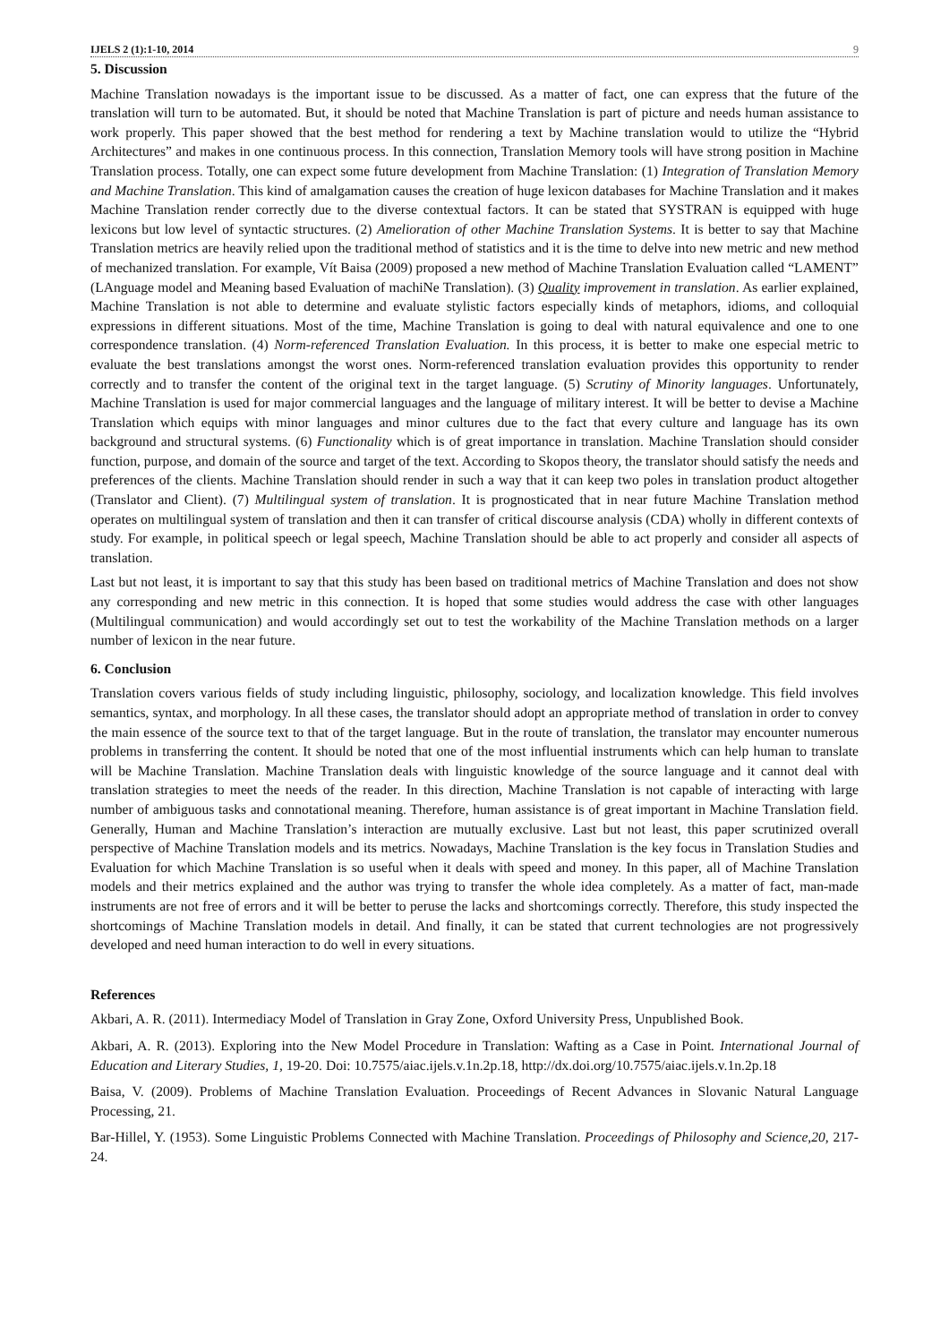IJELS 2 (1):1-10, 2014 9
5. Discussion
Machine Translation nowadays is the important issue to be discussed. As a matter of fact, one can express that the future of the translation will turn to be automated. But, it should be noted that Machine Translation is part of picture and needs human assistance to work properly. This paper showed that the best method for rendering a text by Machine translation would to utilize the “Hybrid Architectures” and makes in one continuous process. In this connection, Translation Memory tools will have strong position in Machine Translation process. Totally, one can expect some future development from Machine Translation: (1) Integration of Translation Memory and Machine Translation. This kind of amalgamation causes the creation of huge lexicon databases for Machine Translation and it makes Machine Translation render correctly due to the diverse contextual factors. It can be stated that SYSTRAN is equipped with huge lexicons but low level of syntactic structures. (2) Amelioration of other Machine Translation Systems. It is better to say that Machine Translation metrics are heavily relied upon the traditional method of statistics and it is the time to delve into new metric and new method of mechanized translation. For example, Vít Baisa (2009) proposed a new method of Machine Translation Evaluation called “LAMENT” (LAnguage model and Meaning based Evaluation of machiNe Translation). (3) Quality improvement in translation. As earlier explained, Machine Translation is not able to determine and evaluate stylistic factors especially kinds of metaphors, idioms, and colloquial expressions in different situations. Most of the time, Machine Translation is going to deal with natural equivalence and one to one correspondence translation. (4) Norm-referenced Translation Evaluation. In this process, it is better to make one especial metric to evaluate the best translations amongst the worst ones. Norm-referenced translation evaluation provides this opportunity to render correctly and to transfer the content of the original text in the target language. (5) Scrutiny of Minority languages. Unfortunately, Machine Translation is used for major commercial languages and the language of military interest. It will be better to devise a Machine Translation which equips with minor languages and minor cultures due to the fact that every culture and language has its own background and structural systems. (6) Functionality which is of great importance in translation. Machine Translation should consider function, purpose, and domain of the source and target of the text. According to Skopos theory, the translator should satisfy the needs and preferences of the clients. Machine Translation should render in such a way that it can keep two poles in translation product altogether (Translator and Client). (7) Multilingual system of translation. It is prognosticated that in near future Machine Translation method operates on multilingual system of translation and then it can transfer of critical discourse analysis (CDA) wholly in different contexts of study. For example, in political speech or legal speech, Machine Translation should be able to act properly and consider all aspects of translation.
Last but not least, it is important to say that this study has been based on traditional metrics of Machine Translation and does not show any corresponding and new metric in this connection. It is hoped that some studies would address the case with other languages (Multilingual communication) and would accordingly set out to test the workability of the Machine Translation methods on a larger number of lexicon in the near future.
6. Conclusion
Translation covers various fields of study including linguistic, philosophy, sociology, and localization knowledge. This field involves semantics, syntax, and morphology. In all these cases, the translator should adopt an appropriate method of translation in order to convey the main essence of the source text to that of the target language. But in the route of translation, the translator may encounter numerous problems in transferring the content. It should be noted that one of the most influential instruments which can help human to translate will be Machine Translation. Machine Translation deals with linguistic knowledge of the source language and it cannot deal with translation strategies to meet the needs of the reader. In this direction, Machine Translation is not capable of interacting with large number of ambiguous tasks and connotational meaning. Therefore, human assistance is of great important in Machine Translation field. Generally, Human and Machine Translation’s interaction are mutually exclusive. Last but not least, this paper scrutinized overall perspective of Machine Translation models and its metrics. Nowadays, Machine Translation is the key focus in Translation Studies and Evaluation for which Machine Translation is so useful when it deals with speed and money. In this paper, all of Machine Translation models and their metrics explained and the author was trying to transfer the whole idea completely. As a matter of fact, man-made instruments are not free of errors and it will be better to peruse the lacks and shortcomings correctly. Therefore, this study inspected the shortcomings of Machine Translation models in detail. And finally, it can be stated that current technologies are not progressively developed and need human interaction to do well in every situations.
References
Akbari, A. R. (2011). Intermediacy Model of Translation in Gray Zone, Oxford University Press, Unpublished Book.
Akbari, A. R. (2013). Exploring into the New Model Procedure in Translation: Wafting as a Case in Point. International Journal of Education and Literary Studies, 1, 19-20. Doi: 10.7575/aiac.ijels.v.1n.2p.18, http://dx.doi.org/10.7575/aiac.ijels.v.1n.2p.18
Baisa, V. (2009). Problems of Machine Translation Evaluation. Proceedings of Recent Advances in Slovanic Natural Language Processing, 21.
Bar-Hillel, Y. (1953). Some Linguistic Problems Connected with Machine Translation. Proceedings of Philosophy and Science,20, 217-24.